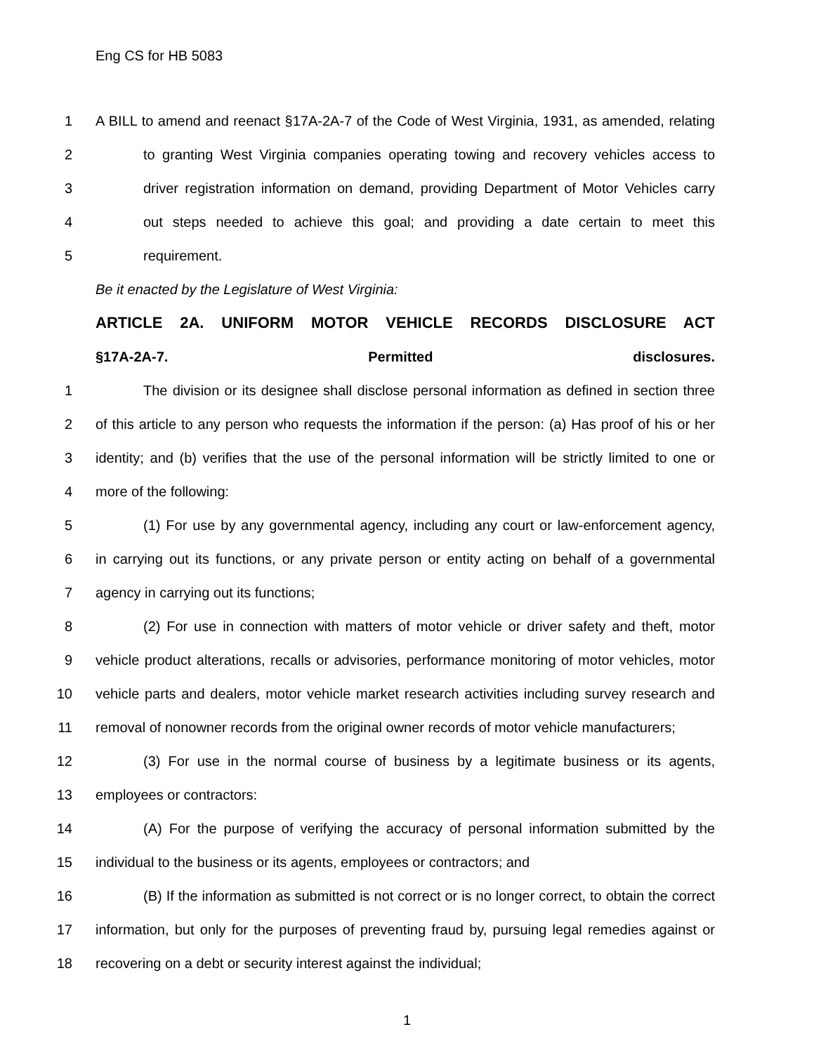Eng CS for HB 5083
1 A BILL to amend and reenact §17A-2A-7 of the Code of West Virginia, 1931, as amended, relating
2 to granting West Virginia companies operating towing and recovery vehicles access to
3 driver registration information on demand, providing Department of Motor Vehicles carry
4 out steps needed to achieve this goal; and providing a date certain to meet this
5 requirement.
Be it enacted by the Legislature of West Virginia:
ARTICLE 2A. UNIFORM MOTOR VEHICLE RECORDS DISCLOSURE ACT
§17A-2A-7. Permitted disclosures.
1 The division or its designee shall disclose personal information as defined in section three
2 of this article to any person who requests the information if the person: (a) Has proof of his or her
3 identity; and (b) verifies that the use of the personal information will be strictly limited to one or
4 more of the following:
5 (1) For use by any governmental agency, including any court or law-enforcement agency,
6 in carrying out its functions, or any private person or entity acting on behalf of a governmental
7 agency in carrying out its functions;
8 (2) For use in connection with matters of motor vehicle or driver safety and theft, motor
9 vehicle product alterations, recalls or advisories, performance monitoring of motor vehicles, motor
10 vehicle parts and dealers, motor vehicle market research activities including survey research and
11 removal of nonowner records from the original owner records of motor vehicle manufacturers;
12 (3) For use in the normal course of business by a legitimate business or its agents,
13 employees or contractors:
14 (A) For the purpose of verifying the accuracy of personal information submitted by the
15 individual to the business or its agents, employees or contractors; and
16 (B) If the information as submitted is not correct or is no longer correct, to obtain the correct
17 information, but only for the purposes of preventing fraud by, pursuing legal remedies against or
18 recovering on a debt or security interest against the individual;
1